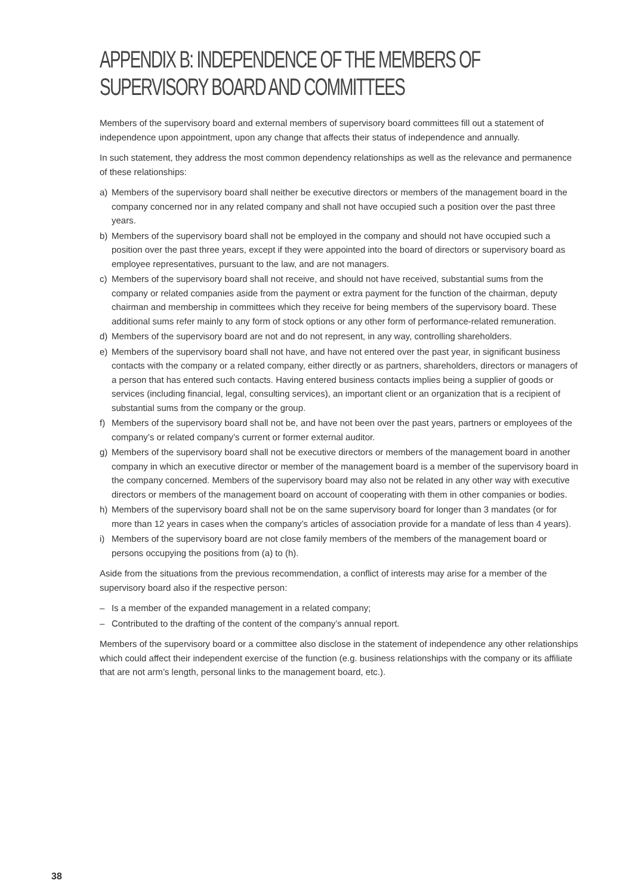APPENDIX B: INDEPENDENCE OF THE MEMBERS OF SUPERVISORY BOARD AND COMMITTEES
Members of the supervisory board and external members of supervisory board committees fill out a statement of independence upon appointment, upon any change that affects their status of independence and annually.
In such statement, they address the most common dependency relationships as well as the relevance and permanence of these relationships:
a) Members of the supervisory board shall neither be executive directors or members of the management board in the company concerned nor in any related company and shall not have occupied such a position over the past three years.
b) Members of the supervisory board shall not be employed in the company and should not have occupied such a position over the past three years, except if they were appointed into the board of directors or supervisory board as employee representatives, pursuant to the law, and are not managers.
c) Members of the supervisory board shall not receive, and should not have received, substantial sums from the company or related companies aside from the payment or extra payment for the function of the chairman, deputy chairman and membership in committees which they receive for being members of the supervisory board. These additional sums refer mainly to any form of stock options or any other form of performance-related remuneration.
d) Members of the supervisory board are not and do not represent, in any way, controlling shareholders.
e) Members of the supervisory board shall not have, and have not entered over the past year, in significant business contacts with the company or a related company, either directly or as partners, shareholders, directors or managers of a person that has entered such contacts. Having entered business contacts implies being a supplier of goods or services (including financial, legal, consulting services), an important client or an organization that is a recipient of substantial sums from the company or the group.
f) Members of the supervisory board shall not be, and have not been over the past years, partners or employees of the company’s or related company’s current or former external auditor.
g) Members of the supervisory board shall not be executive directors or members of the management board in another company in which an executive director or member of the management board is a member of the supervisory board in the company concerned. Members of the supervisory board may also not be related in any other way with executive directors or members of the management board on account of cooperating with them in other companies or bodies.
h) Members of the supervisory board shall not be on the same supervisory board for longer than 3 mandates (or for more than 12 years in cases when the company’s articles of association provide for a mandate of less than 4 years).
i) Members of the supervisory board are not close family members of the members of the management board or persons occupying the positions from (a) to (h).
Aside from the situations from the previous recommendation, a conflict of interests may arise for a member of the supervisory board also if the respective person:
– Is a member of the expanded management in a related company;
– Contributed to the drafting of the content of the company’s annual report.
Members of the supervisory board or a committee also disclose in the statement of independence any other relationships which could affect their independent exercise of the function (e.g. business relationships with the company or its affiliate that are not arm’s length, personal links to the management board, etc.).
38